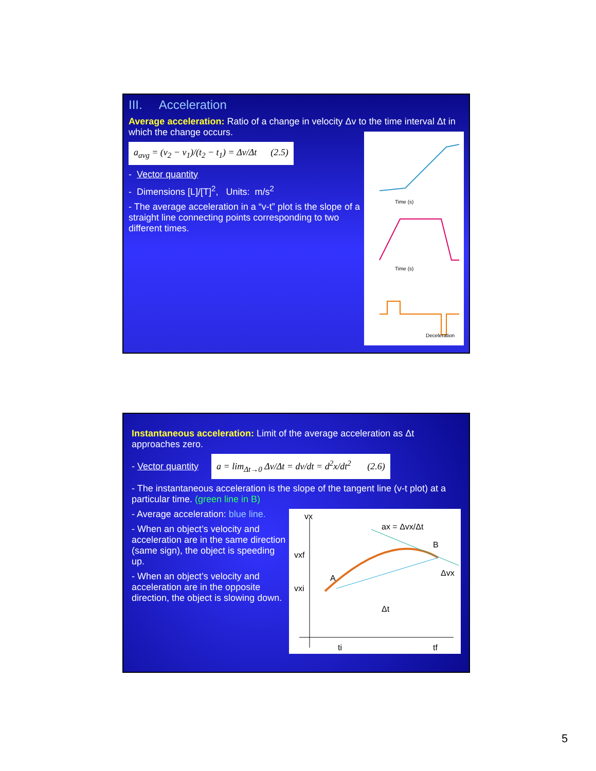III. Acceleration
Average acceleration: Ratio of a change in velocity Δv to the time interval Δt in which the change occurs.
Time (s)
Time (s)
Deceleration
a<sub>avg</sub> = (v<sub>2</sub> − v<sub>1</sub>)/(t<sub>2</sub> − t<sub>1</sub>) = Δv/Δt (2.5)
- Vector quantity
- Dimensions [L]/[T]<sup>2</sup>, Units: m/s<sup>2</sup>
- The average acceleration in a “v-t” plot is the slope of a straight line connecting points corresponding to two different times.
Instantaneous acceleration: Limit of the average acceleration as Δt approaches zero.
- Vector quantity a = lim<sub>Δt→0</sub> Δv/Δt = dv/dt = d<sup>2</sup>x/dt<sup>2</sup> (2.6)
- The instantaneous acceleration is the slope of the tangent line (v-t plot) at a particular time. (green line in B)
vx
vxf
vxi
A
B
Δt
ti
tf
ax = Δvx/Δt
Δvx
- Average acceleration: blue line.
- When an object’s velocity and acceleration are in the same direction (same sign), the object is speeding up.
- When an object’s velocity and acceleration are in the opposite direction, the object is slowing down.
5